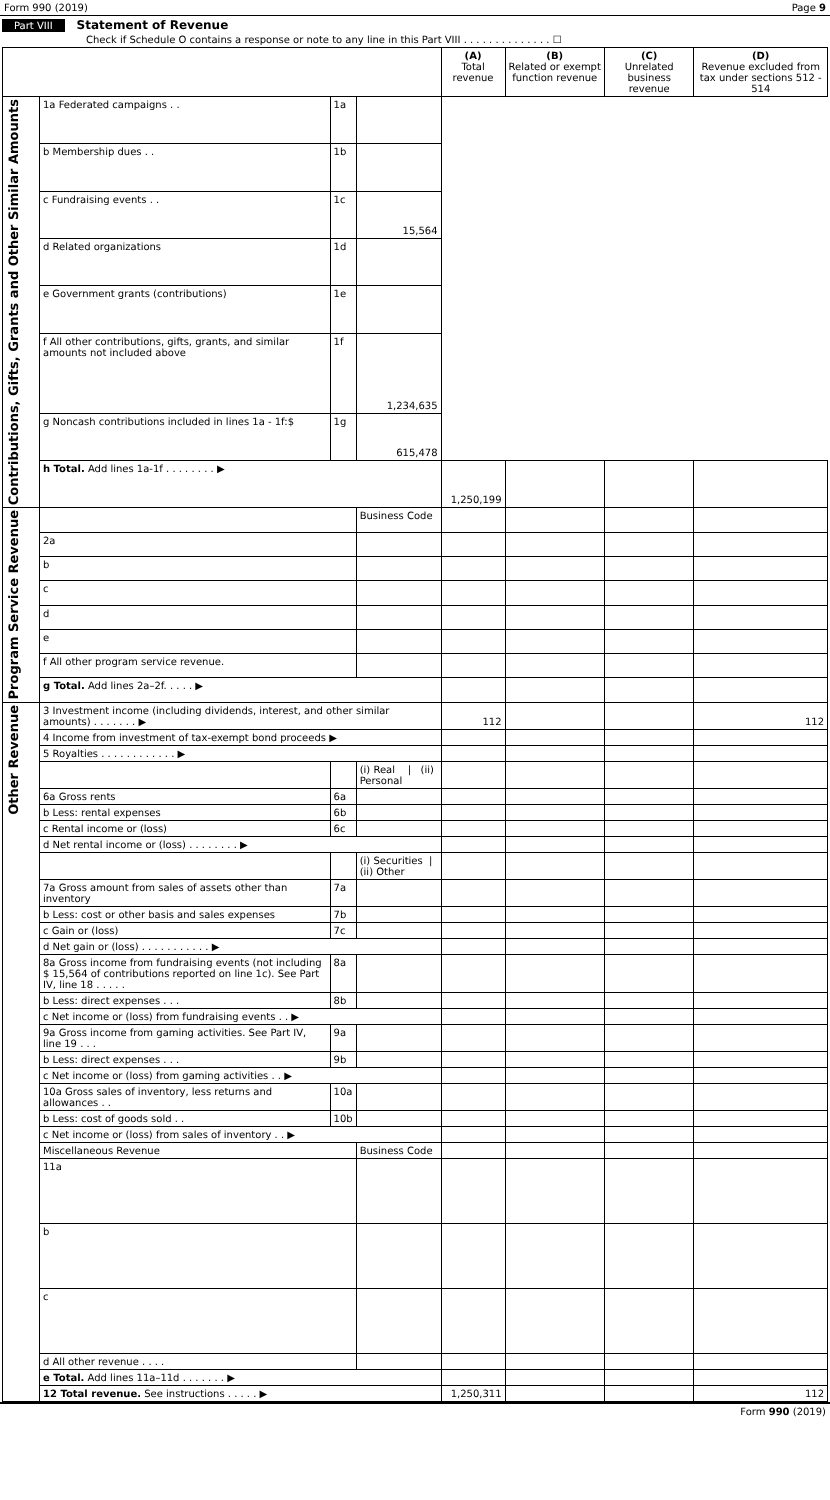Form 990 (2019) Page 9
Part VIII Statement of Revenue
Check if Schedule O contains a response or note to any line in this Part VIII . . . . . . . . . . . . . . ☐
| | | | | (A) Total revenue | (B) Related or exempt function revenue | (C) Unrelated business revenue | (D) Revenue excluded from tax under sections 512 - 514 |
| --- | --- | --- | --- | --- | --- | --- | --- |
| Contributions, Gifts, Grants and Other Similar Amounts | 1a Federated campaigns . . | 1a | | | | | |
| | b Membership dues . . | 1b | | | | | |
| | c Fundraising events . . | 1c | 15,564 | | | | |
| | d Related organizations | 1d | | | | | |
| | e Government grants (contributions) | 1e | | | | | |
| | f All other contributions, gifts, grants, and similar amounts not included above | 1f | 1,234,635 | | | | |
| | g Noncash contributions included in lines 1a - 1f:$ | 1g | 615,478 | | | | |
| | h Total. Add lines 1a-1f . . . . . . . . ▶ | | | 1,250,199 | | | |
| Program Service Revenue | | | Business Code | | | | |
| | 2a | | | | | | |
| | b | | | | | | |
| | c | | | | | | |
| | d | | | | | | |
| | e | | | | | | |
| | f All other program service revenue. | | | | | | |
| | g Total. Add lines 2a–2f. . . . . ▶ | | | | | | |
| Other Revenue | 3 Investment income (including dividends, interest, and other similar amounts) . . . . . . . ▶ | | | 112 | | | 112 |
| | 4 Income from investment of tax-exempt bond proceeds ▶ | | | | | | |
| | 5 Royalties . . . . . . . . . . . . ▶ | | | | | | |
| | | | (i) Real / (ii) Personal | | | | |
| | 6a Gross rents | 6a | | | | | |
| | b Less: rental expenses | 6b | | | | | |
| | c Rental income or (loss) | 6c | | | | | |
| | d Net rental income or (loss) . . . . . . . . ▶ | | | | | | |
| | | | (i) Securities / (ii) Other | | | | |
| | 7a Gross amount from sales of assets other than inventory | 7a | | | | | |
| | b Less: cost or other basis and sales expenses | 7b | | | | | |
| | c Gain or (loss) | 7c | | | | | |
| | d Net gain or (loss) . . . . . . . . . . . ▶ | | | | | | |
| | 8a Gross income from fundraising events (not including $ 15,564 of contributions reported on line 1c). See Part IV, line 18 . . . . . | 8a | | | | | |
| | b Less: direct expenses . . . | 8b | | | | | |
| | c Net income or (loss) from fundraising events . . ▶ | | | | | | |
| | 9a Gross income from gaming activities. See Part IV, line 19 . . . | 9a | | | | | |
| | b Less: direct expenses . . . | 9b | | | | | |
| | c Net income or (loss) from gaming activities . . ▶ | | | | | | |
| | 10a Gross sales of inventory, less returns and allowances . . | 10a | | | | | |
| | b Less: cost of goods sold . . | 10b | | | | | |
| | c Net income or (loss) from sales of inventory . . ▶ | | | | | | |
| | Miscellaneous Revenue | | Business Code | | | | |
| | 11a | | | | | | |
| | b | | | | | | |
| | c | | | | | | |
| | d All other revenue . . . . | | | | | | |
| | e Total. Add lines 11a–11d . . . . . . . ▶ | | | | | | |
| | 12 Total revenue. See instructions . . . . . ▶ | | | 1,250,311 | | | 112 |
Form 990 (2019)